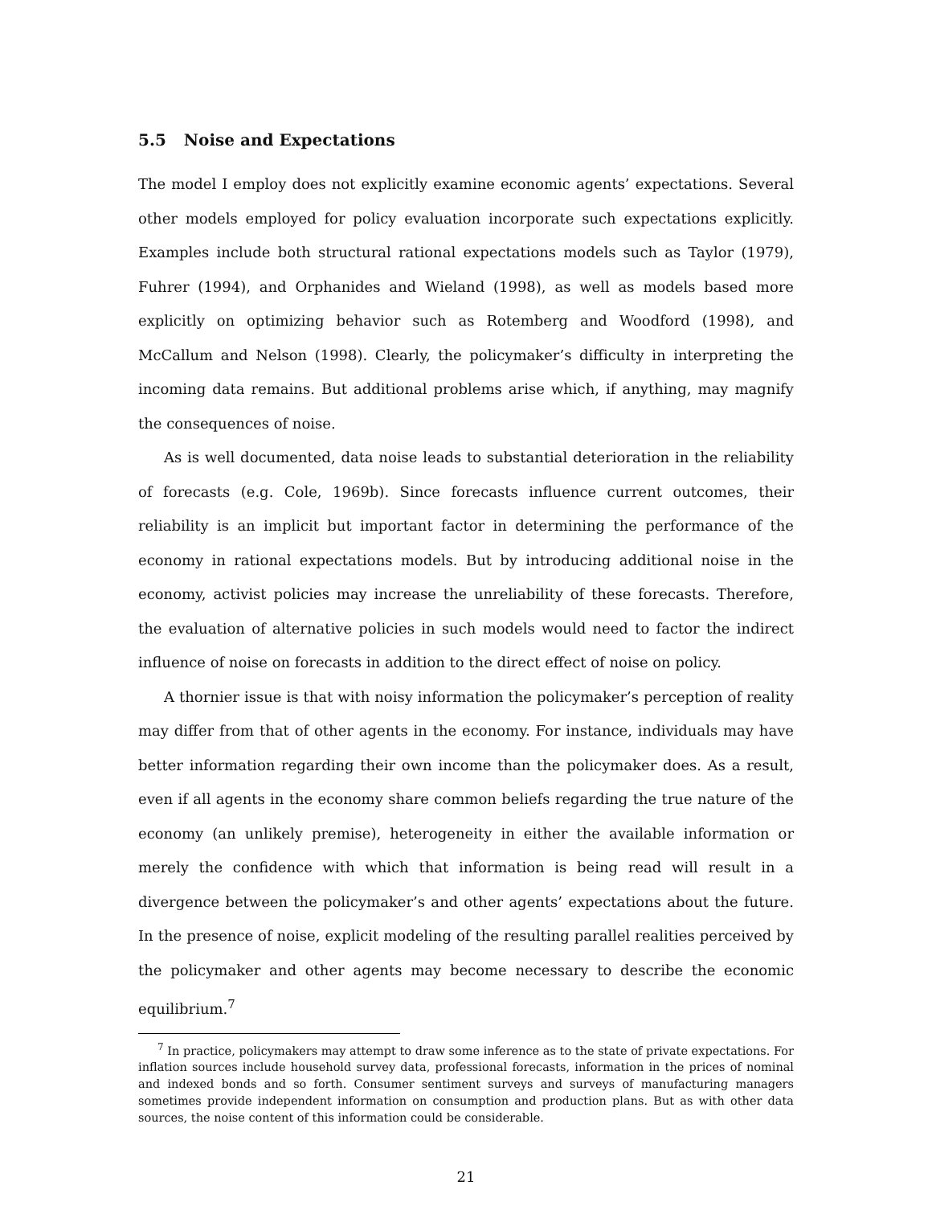5.5 Noise and Expectations
The model I employ does not explicitly examine economic agents’ expectations. Several other models employed for policy evaluation incorporate such expectations explicitly. Examples include both structural rational expectations models such as Taylor (1979), Fuhrer (1994), and Orphanides and Wieland (1998), as well as models based more explicitly on optimizing behavior such as Rotemberg and Woodford (1998), and McCallum and Nelson (1998). Clearly, the policymaker’s difficulty in interpreting the incoming data remains. But additional problems arise which, if anything, may magnify the consequences of noise.
As is well documented, data noise leads to substantial deterioration in the reliability of forecasts (e.g. Cole, 1969b). Since forecasts influence current outcomes, their reliability is an implicit but important factor in determining the performance of the economy in rational expectations models. But by introducing additional noise in the economy, activist policies may increase the unreliability of these forecasts. Therefore, the evaluation of alternative policies in such models would need to factor the indirect influence of noise on forecasts in addition to the direct effect of noise on policy.
A thornier issue is that with noisy information the policymaker’s perception of reality may differ from that of other agents in the economy. For instance, individuals may have better information regarding their own income than the policymaker does. As a result, even if all agents in the economy share common beliefs regarding the true nature of the economy (an unlikely premise), heterogeneity in either the available information or merely the confidence with which that information is being read will result in a divergence between the policymaker’s and other agents’ expectations about the future. In the presence of noise, explicit modeling of the resulting parallel realities perceived by the policymaker and other agents may become necessary to describe the economic equilibrium.<sup>7</sup>
<sup>7</sup> In practice, policymakers may attempt to draw some inference as to the state of private expectations. For inflation sources include household survey data, professional forecasts, information in the prices of nominal and indexed bonds and so forth. Consumer sentiment surveys and surveys of manufacturing managers sometimes provide independent information on consumption and production plans. But as with other data sources, the noise content of this information could be considerable.
21